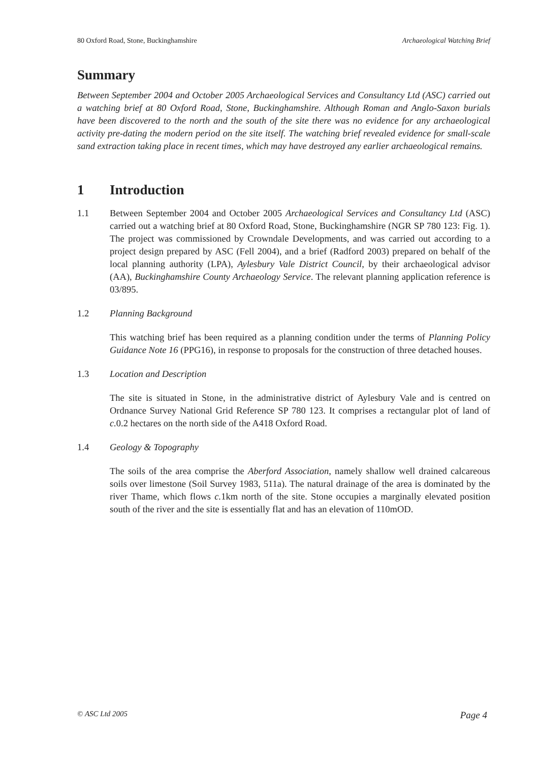80 Oxford Road, Stone, Buckinghamshire Archaeological Watching Brief
Summary
Between September 2004 and October 2005 Archaeological Services and Consultancy Ltd (ASC) carried out a watching brief at 80 Oxford Road, Stone, Buckinghamshire. Although Roman and Anglo-Saxon burials have been discovered to the north and the south of the site there was no evidence for any archaeological activity pre-dating the modern period on the site itself. The watching brief revealed evidence for small-scale sand extraction taking place in recent times, which may have destroyed any earlier archaeological remains.
1 Introduction
1.1 Between September 2004 and October 2005 Archaeological Services and Consultancy Ltd (ASC) carried out a watching brief at 80 Oxford Road, Stone, Buckinghamshire (NGR SP 780 123: Fig. 1). The project was commissioned by Crowndale Developments, and was carried out according to a project design prepared by ASC (Fell 2004), and a brief (Radford 2003) prepared on behalf of the local planning authority (LPA), Aylesbury Vale District Council, by their archaeological advisor (AA), Buckinghamshire County Archaeology Service. The relevant planning application reference is 03/895.
1.2 Planning Background
This watching brief has been required as a planning condition under the terms of Planning Policy Guidance Note 16 (PPG16), in response to proposals for the construction of three detached houses.
1.3 Location and Description
The site is situated in Stone, in the administrative district of Aylesbury Vale and is centred on Ordnance Survey National Grid Reference SP 780 123. It comprises a rectangular plot of land of c. 0.2 hectares on the north side of the A418 Oxford Road.
1.4 Geology & Topography
The soils of the area comprise the Aberford Association, namely shallow well drained calcareous soils over limestone (Soil Survey 1983, 511a). The natural drainage of the area is dominated by the river Thame, which flows c. 1km north of the site. Stone occupies a marginally elevated position south of the river and the site is essentially flat and has an elevation of 110mOD.
© ASC Ltd 2005 Page 4